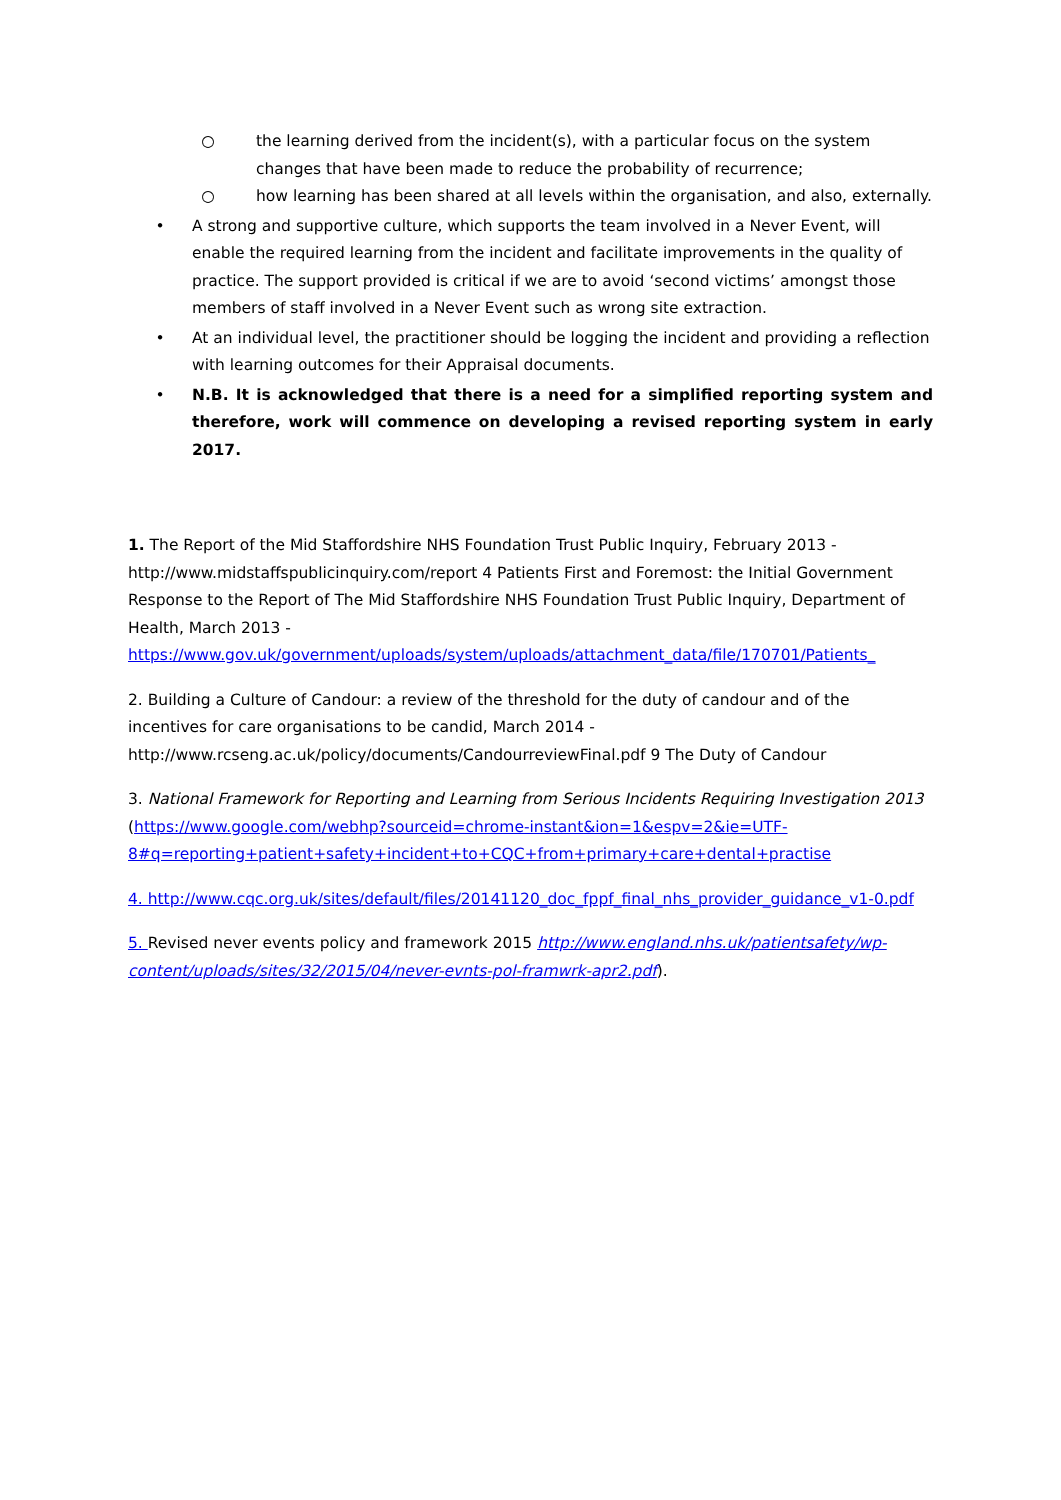○ the learning derived from the incident(s), with a particular focus on the system changes that have been made to reduce the probability of recurrence;
○ how learning has been shared at all levels within the organisation, and also, externally.
• A strong and supportive culture, which supports the team involved in a Never Event, will enable the required learning from the incident and facilitate improvements in the quality of practice. The support provided is critical if we are to avoid ‘second victims’ amongst those members of staff involved in a Never Event such as wrong site extraction.
• At an individual level, the practitioner should be logging the incident and providing a reflection with learning outcomes for their Appraisal documents.
• N.B. It is acknowledged that there is a need for a simplified reporting system and therefore, work will commence on developing a revised reporting system in early 2017.
1. The Report of the Mid Staffordshire NHS Foundation Trust Public Inquiry, February 2013 - http://www.midstaffspublicinquiry.com/report 4 Patients First and Foremost: the Initial Government Response to the Report of The Mid Staffordshire NHS Foundation Trust Public Inquiry, Department of Health, March 2013 - https://www.gov.uk/government/uploads/system/uploads/attachment_data/file/170701/Patients_
2. Building a Culture of Candour: a review of the threshold for the duty of candour and of the incentives for care organisations to be candid, March 2014 - http://www.rcseng.ac.uk/policy/documents/CandourreviewFinal.pdf 9 The Duty of Candour
3. National Framework for Reporting and Learning from Serious Incidents Requiring Investigation 2013 (https://www.google.com/webhp?sourceid=chrome-instant&ion=1&espv=2&ie=UTF-8#q=reporting+patient+safety+incident+to+CQC+from+primary+care+dental+practise
4. http://www.cqc.org.uk/sites/default/files/20141120_doc_fppf_final_nhs_provider_guidance_v1-0.pdf
5. Revised never events policy and framework 2015 http://www.england.nhs.uk/patientsafety/wp-content/uploads/sites/32/2015/04/never-evnts-pol-framwrk-apr2.pdf).